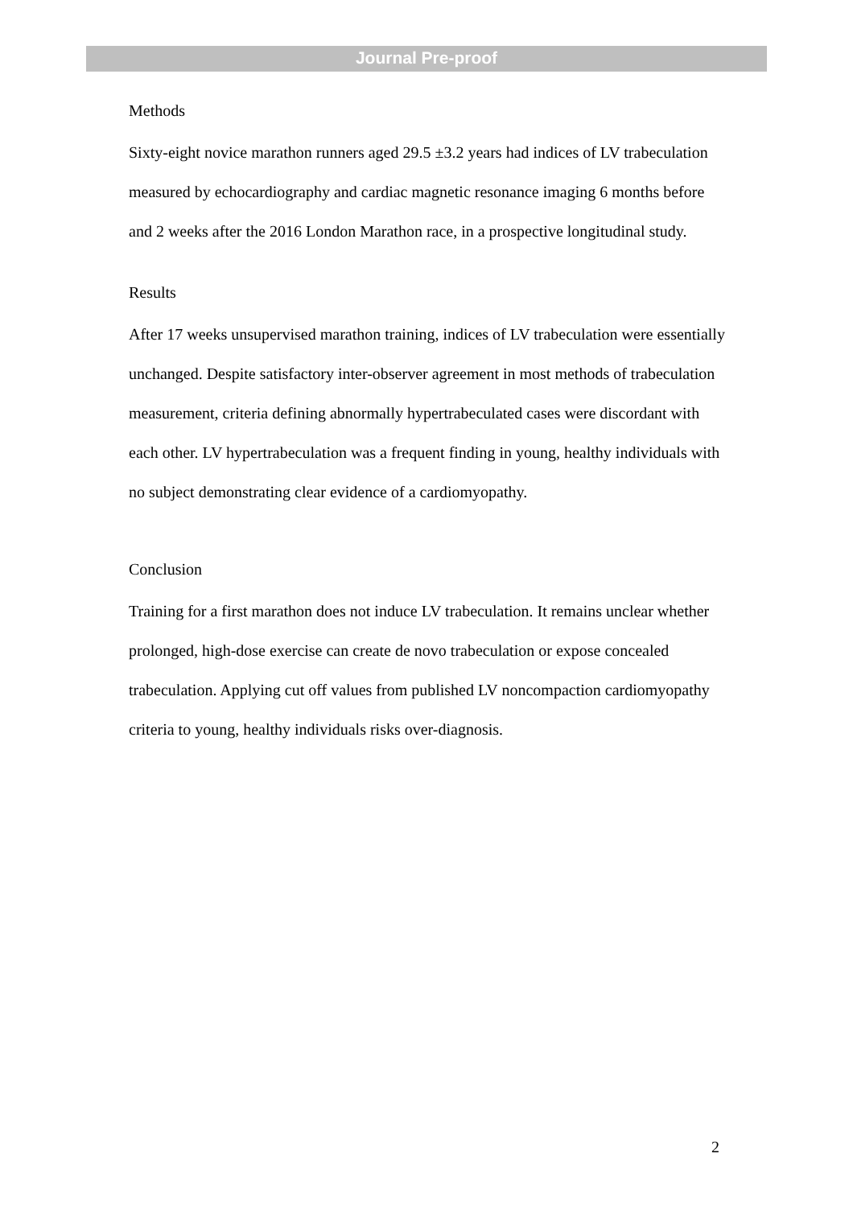Journal Pre-proof
Methods
Sixty-eight novice marathon runners aged 29.5 ±3.2 years had indices of LV trabeculation measured by echocardiography and cardiac magnetic resonance imaging 6 months before and 2 weeks after the 2016 London Marathon race, in a prospective longitudinal study.
Results
After 17 weeks unsupervised marathon training, indices of LV trabeculation were essentially unchanged. Despite satisfactory inter-observer agreement in most methods of trabeculation measurement, criteria defining abnormally hypertrabeculated cases were discordant with each other. LV hypertrabeculation was a frequent finding in young, healthy individuals with no subject demonstrating clear evidence of a cardiomyopathy.
Conclusion
Training for a first marathon does not induce LV trabeculation. It remains unclear whether prolonged, high-dose exercise can create de novo trabeculation or expose concealed trabeculation. Applying cut off values from published LV noncompaction cardiomyopathy criteria to young, healthy individuals risks over-diagnosis.
2